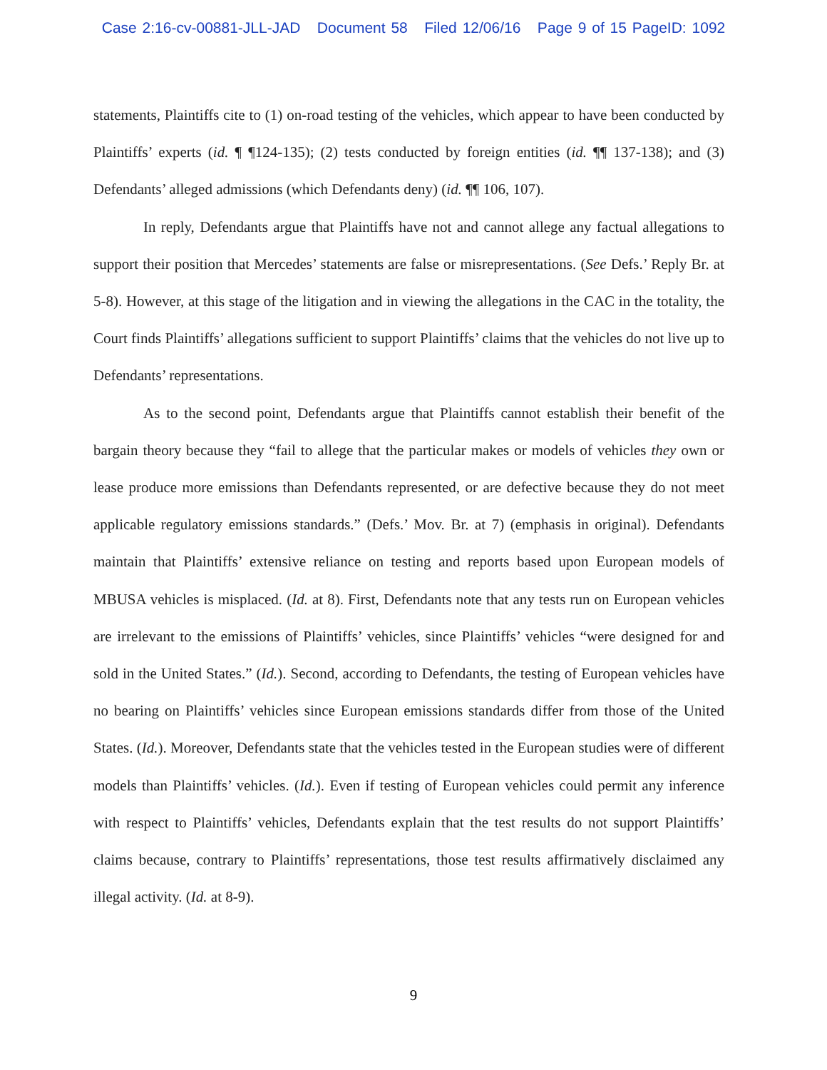Case 2:16-cv-00881-JLL-JAD Document 58 Filed 12/06/16 Page 9 of 15 PageID: 1092
statements, Plaintiffs cite to (1) on-road testing of the vehicles, which appear to have been conducted by Plaintiffs’ experts (id. ¶ ¶124-135); (2) tests conducted by foreign entities (id. ¶¶ 137-138); and (3) Defendants’ alleged admissions (which Defendants deny) (id. ¶¶ 106, 107).
In reply, Defendants argue that Plaintiffs have not and cannot allege any factual allegations to support their position that Mercedes’ statements are false or misrepresentations. (See Defs.’ Reply Br. at 5-8). However, at this stage of the litigation and in viewing the allegations in the CAC in the totality, the Court finds Plaintiffs’ allegations sufficient to support Plaintiffs’ claims that the vehicles do not live up to Defendants’ representations.
As to the second point, Defendants argue that Plaintiffs cannot establish their benefit of the bargain theory because they “fail to allege that the particular makes or models of vehicles they own or lease produce more emissions than Defendants represented, or are defective because they do not meet applicable regulatory emissions standards.” (Defs.’ Mov. Br. at 7) (emphasis in original). Defendants maintain that Plaintiffs’ extensive reliance on testing and reports based upon European models of MBUSA vehicles is misplaced. (Id. at 8). First, Defendants note that any tests run on European vehicles are irrelevant to the emissions of Plaintiffs’ vehicles, since Plaintiffs’ vehicles “were designed for and sold in the United States.” (Id.). Second, according to Defendants, the testing of European vehicles have no bearing on Plaintiffs’ vehicles since European emissions standards differ from those of the United States. (Id.). Moreover, Defendants state that the vehicles tested in the European studies were of different models than Plaintiffs’ vehicles. (Id.). Even if testing of European vehicles could permit any inference with respect to Plaintiffs’ vehicles, Defendants explain that the test results do not support Plaintiffs’ claims because, contrary to Plaintiffs’ representations, those test results affirmatively disclaimed any illegal activity. (Id. at 8-9).
9